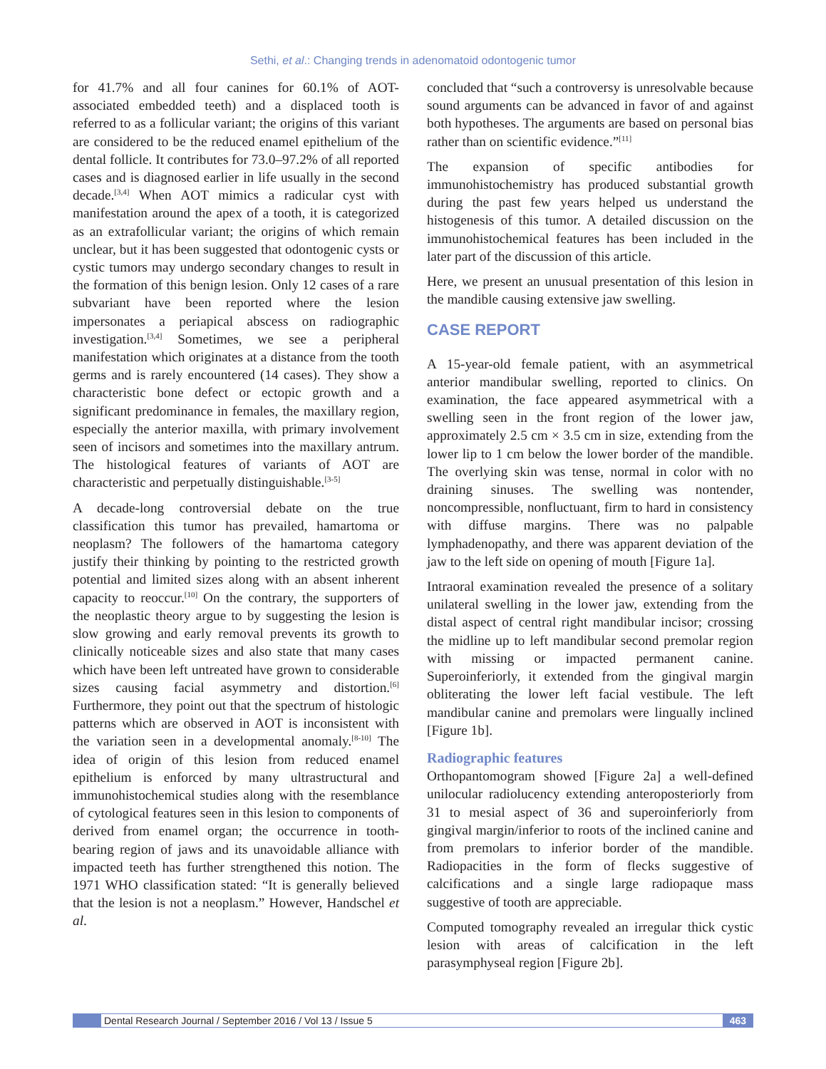Sethi, et al.: Changing trends in adenomatoid odontogenic tumor
for 41.7% and all four canines for 60.1% of AOT-associated embedded teeth) and a displaced tooth is referred to as a follicular variant; the origins of this variant are considered to be the reduced enamel epithelium of the dental follicle. It contributes for 73.0–97.2% of all reported cases and is diagnosed earlier in life usually in the second decade.<sup>[3,4]</sup> When AOT mimics a radicular cyst with manifestation around the apex of a tooth, it is categorized as an extrafollicular variant; the origins of which remain unclear, but it has been suggested that odontogenic cysts or cystic tumors may undergo secondary changes to result in the formation of this benign lesion. Only 12 cases of a rare subvariant have been reported where the lesion impersonates a periapical abscess on radiographic investigation.<sup>[3,4]</sup> Sometimes, we see a peripheral manifestation which originates at a distance from the tooth germs and is rarely encountered (14 cases). They show a characteristic bone defect or ectopic growth and a significant predominance in females, the maxillary region, especially the anterior maxilla, with primary involvement seen of incisors and sometimes into the maxillary antrum. The histological features of variants of AOT are characteristic and perpetually distinguishable.<sup>[3-5]</sup>
A decade-long controversial debate on the true classification this tumor has prevailed, hamartoma or neoplasm? The followers of the hamartoma category justify their thinking by pointing to the restricted growth potential and limited sizes along with an absent inherent capacity to reoccur.<sup>[10]</sup> On the contrary, the supporters of the neoplastic theory argue to by suggesting the lesion is slow growing and early removal prevents its growth to clinically noticeable sizes and also state that many cases which have been left untreated have grown to considerable sizes causing facial asymmetry and distortion.<sup>[6]</sup> Furthermore, they point out that the spectrum of histologic patterns which are observed in AOT is inconsistent with the variation seen in a developmental anomaly.<sup>[8-10]</sup> The idea of origin of this lesion from reduced enamel epithelium is enforced by many ultrastructural and immunohistochemical studies along with the resemblance of cytological features seen in this lesion to components of derived from enamel organ; the occurrence in tooth-bearing region of jaws and its unavoidable alliance with impacted teeth has further strengthened this notion. The 1971 WHO classification stated: “It is generally believed that the lesion is not a neoplasm.” However, Handschel et al.
concluded that “such a controversy is unresolvable because sound arguments can be advanced in favor of and against both hypotheses. The arguments are based on personal bias rather than on scientific evidence.”<sup>[11]</sup>
The expansion of specific antibodies for immunohistochemistry has produced substantial growth during the past few years helped us understand the histogenesis of this tumor. A detailed discussion on the immunohistochemical features has been included in the later part of the discussion of this article.
Here, we present an unusual presentation of this lesion in the mandible causing extensive jaw swelling.
CASE REPORT
A 15-year-old female patient, with an asymmetrical anterior mandibular swelling, reported to clinics. On examination, the face appeared asymmetrical with a swelling seen in the front region of the lower jaw, approximately 2.5 cm × 3.5 cm in size, extending from the lower lip to 1 cm below the lower border of the mandible. The overlying skin was tense, normal in color with no draining sinuses. The swelling was nontender, noncompressible, nonfluctuant, firm to hard in consistency with diffuse margins. There was no palpable lymphadenopathy, and there was apparent deviation of the jaw to the left side on opening of mouth [Figure 1a].
Intraoral examination revealed the presence of a solitary unilateral swelling in the lower jaw, extending from the distal aspect of central right mandibular incisor; crossing the midline up to left mandibular second premolar region with missing or impacted permanent canine. Superoinferiorly, it extended from the gingival margin obliterating the lower left facial vestibule. The left mandibular canine and premolars were lingually inclined [Figure 1b].
Radiographic features
Orthopantomogram showed [Figure 2a] a well-defined unilocular radiolucency extending anteroposteriorly from 31 to mesial aspect of 36 and superoinferiorly from gingival margin/inferior to roots of the inclined canine and from premolars to inferior border of the mandible. Radiopacities in the form of flecks suggestive of calcifications and a single large radiopaque mass suggestive of tooth are appreciable.
Computed tomography revealed an irregular thick cystic lesion with areas of calcification in the left parasymphyseal region [Figure 2b].
Dental Research Journal / September 2016 / Vol 13 / Issue 5 463